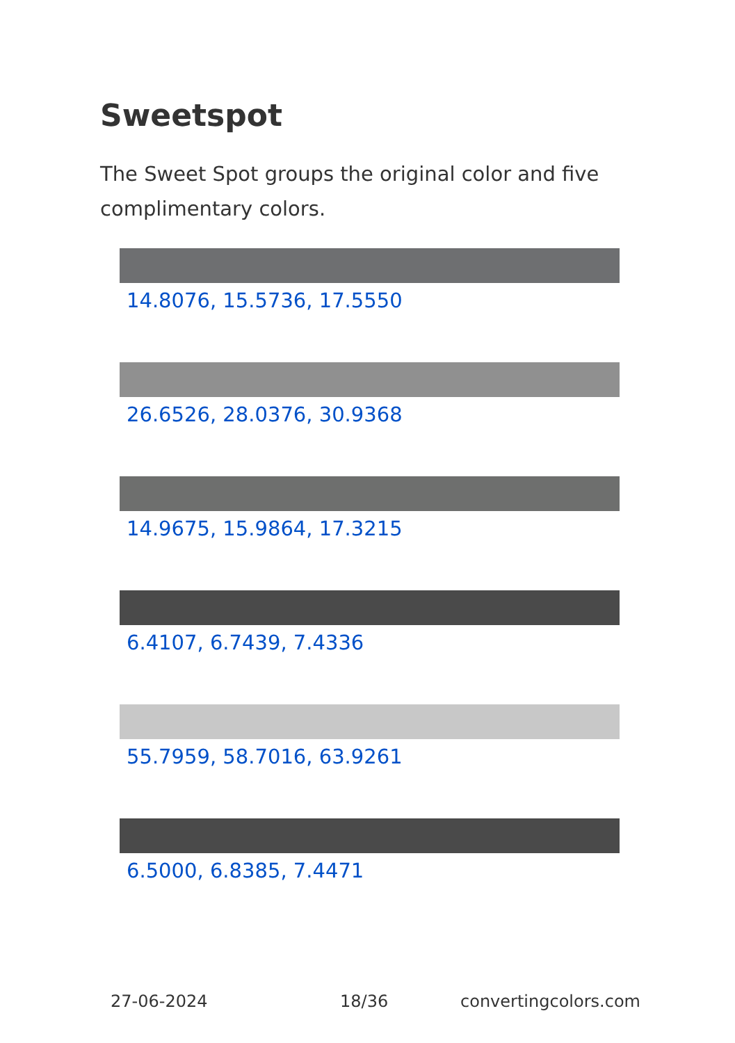Sweetspot
The Sweet Spot groups the original color and five complimentary colors.
14.8076, 15.5736, 17.5550
26.6526, 28.0376, 30.9368
14.9675, 15.9864, 17.3215
6.4107, 6.7439, 7.4336
55.7959, 58.7016, 63.9261
6.5000, 6.8385, 7.4471
27-06-2024 18/36 convertingcolors.com